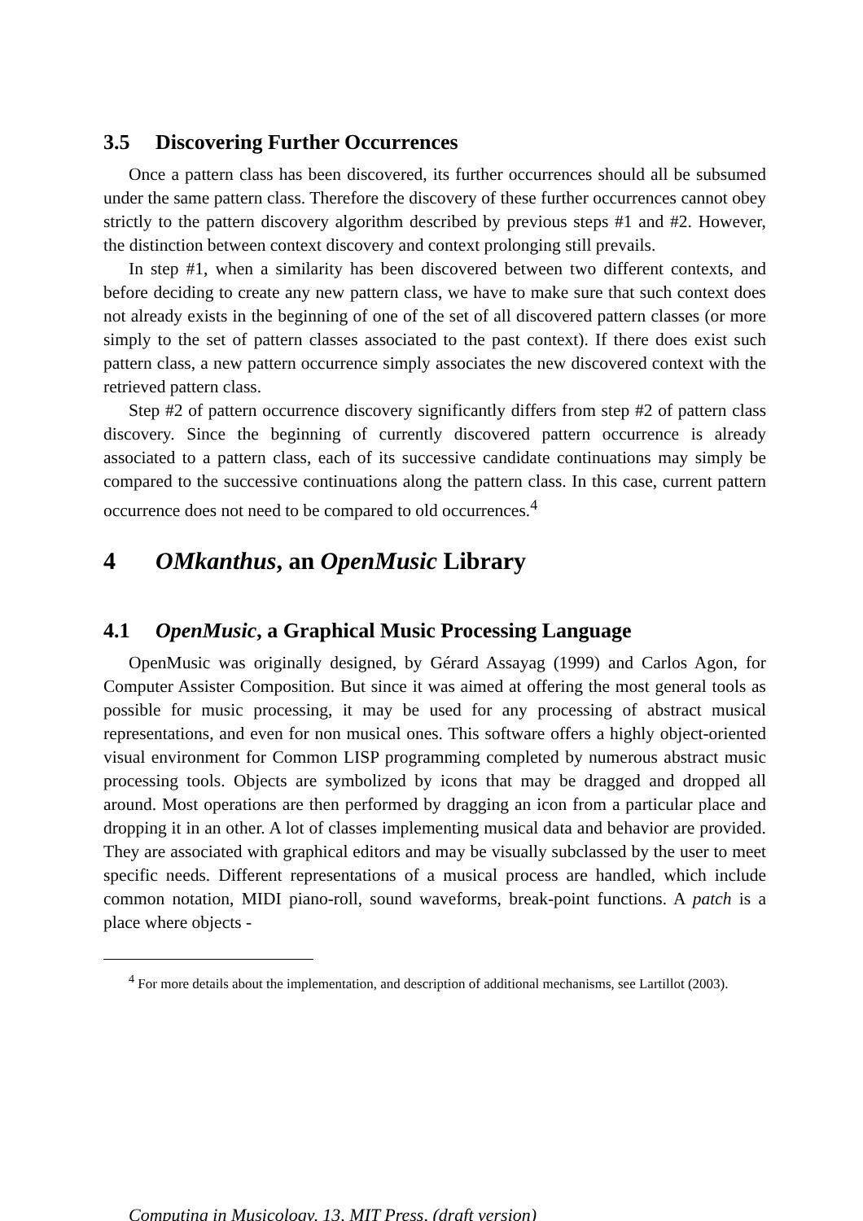3.5 Discovering Further Occurrences
Once a pattern class has been discovered, its further occurrences should all be subsumed under the same pattern class. Therefore the discovery of these further occurrences cannot obey strictly to the pattern discovery algorithm described by previous steps #1 and #2. However, the distinction between context discovery and context prolonging still prevails.
In step #1, when a similarity has been discovered between two different contexts, and before deciding to create any new pattern class, we have to make sure that such context does not already exists in the beginning of one of the set of all discovered pattern classes (or more simply to the set of pattern classes associated to the past context). If there does exist such pattern class, a new pattern occurrence simply associates the new discovered context with the retrieved pattern class.
Step #2 of pattern occurrence discovery significantly differs from step #2 of pattern class discovery. Since the beginning of currently discovered pattern occurrence is already associated to a pattern class, each of its successive candidate continuations may simply be compared to the successive continuations along the pattern class. In this case, current pattern occurrence does not need to be compared to old occurrences.<sup>4</sup>
4 OMkanthus, an OpenMusic Library
4.1 OpenMusic, a Graphical Music Processing Language
OpenMusic was originally designed, by Gérard Assayag (1999) and Carlos Agon, for Computer Assister Composition. But since it was aimed at offering the most general tools as possible for music processing, it may be used for any processing of abstract musical representations, and even for non musical ones. This software offers a highly object-oriented visual environment for Common LISP programming completed by numerous abstract music processing tools. Objects are symbolized by icons that may be dragged and dropped all around. Most operations are then performed by dragging an icon from a particular place and dropping it in an other. A lot of classes implementing musical data and behavior are provided. They are associated with graphical editors and may be visually subclassed by the user to meet specific needs. Different representations of a musical process are handled, which include common notation, MIDI piano-roll, sound waveforms, break-point functions. A patch is a place where objects -
<sup>4</sup> For more details about the implementation, and description of additional mechanisms, see Lartillot (2003).
Computing in Musicology, 13, MIT Press, (draft version)